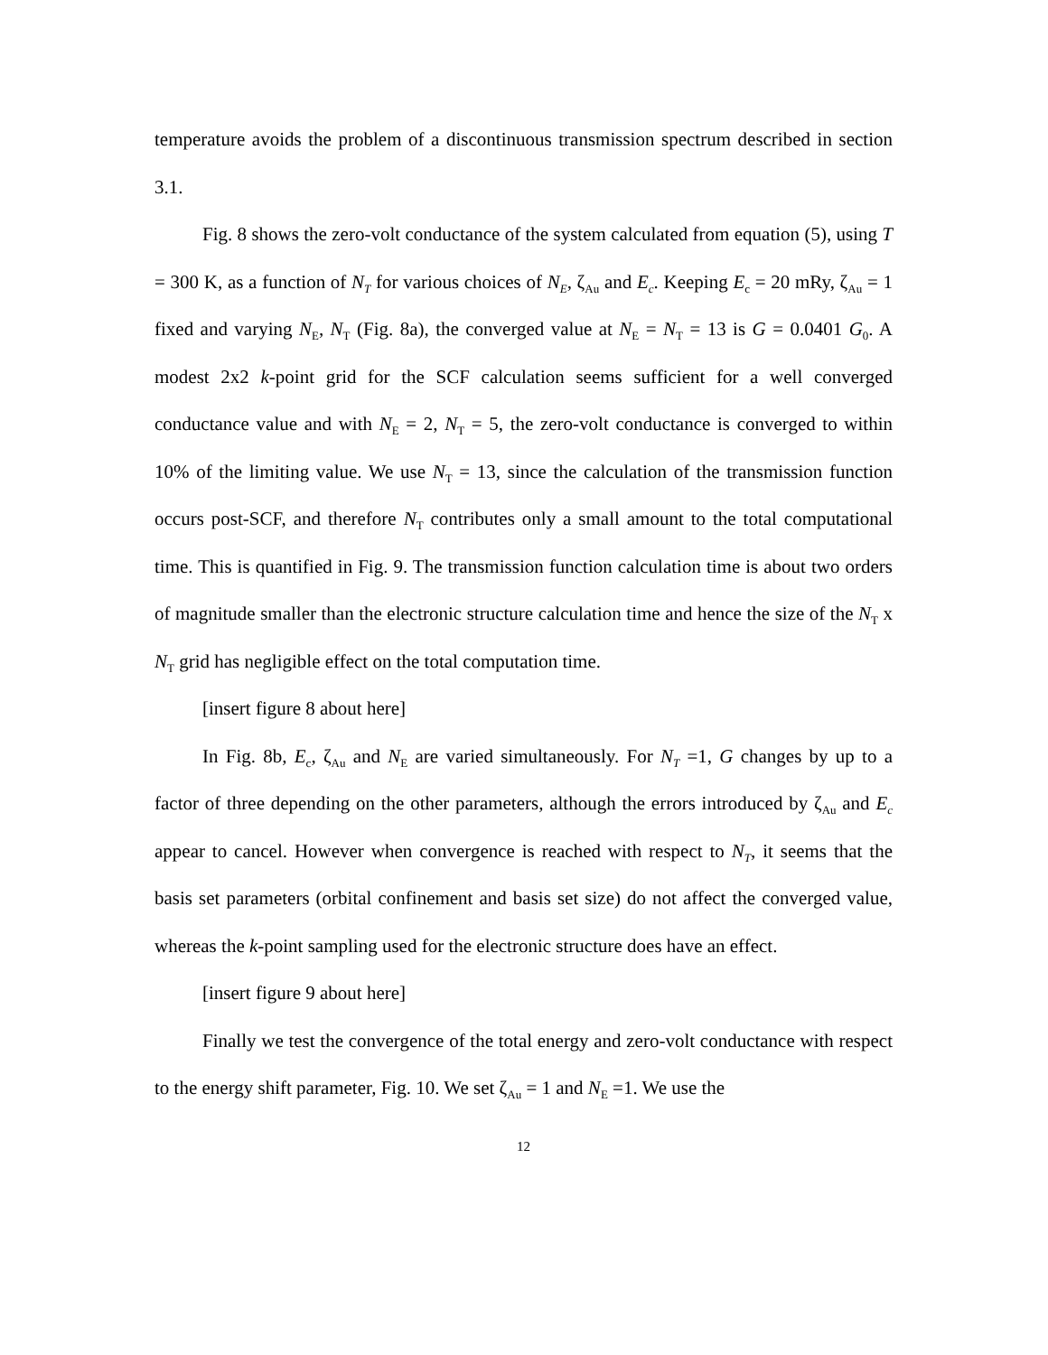temperature avoids the problem of a discontinuous transmission spectrum described in section 3.1.
Fig. 8 shows the zero-volt conductance of the system calculated from equation (5), using T = 300 K, as a function of N<sub>T</sub> for various choices of N<sub>E</sub>, ζ<sub>Au</sub> and E<sub>c</sub>. Keeping E<sub>c</sub> = 20 mRy, ζ<sub>Au</sub> = 1 fixed and varying N<sub>E</sub>, N<sub>T</sub> (Fig. 8a), the converged value at N<sub>E</sub> = N<sub>T</sub> = 13 is G = 0.0401 G<sub>0</sub>. A modest 2x2 k-point grid for the SCF calculation seems sufficient for a well converged conductance value and with N<sub>E</sub> = 2, N<sub>T</sub> = 5, the zero-volt conductance is converged to within 10% of the limiting value. We use N<sub>T</sub> = 13, since the calculation of the transmission function occurs post-SCF, and therefore N<sub>T</sub> contributes only a small amount to the total computational time. This is quantified in Fig. 9. The transmission function calculation time is about two orders of magnitude smaller than the electronic structure calculation time and hence the size of the N<sub>T</sub> x N<sub>T</sub> grid has negligible effect on the total computation time.
[insert figure 8 about here]
In Fig. 8b, E<sub>c</sub>, ζ<sub>Au</sub> and N<sub>E</sub> are varied simultaneously. For N<sub>T</sub> =1, G changes by up to a factor of three depending on the other parameters, although the errors introduced by ζ<sub>Au</sub> and E<sub>c</sub> appear to cancel. However when convergence is reached with respect to N<sub>T</sub>, it seems that the basis set parameters (orbital confinement and basis set size) do not affect the converged value, whereas the k-point sampling used for the electronic structure does have an effect.
[insert figure 9 about here]
Finally we test the convergence of the total energy and zero-volt conductance with respect to the energy shift parameter, Fig. 10. We set ζ<sub>Au</sub> = 1 and N<sub>E</sub> =1. We use the
12